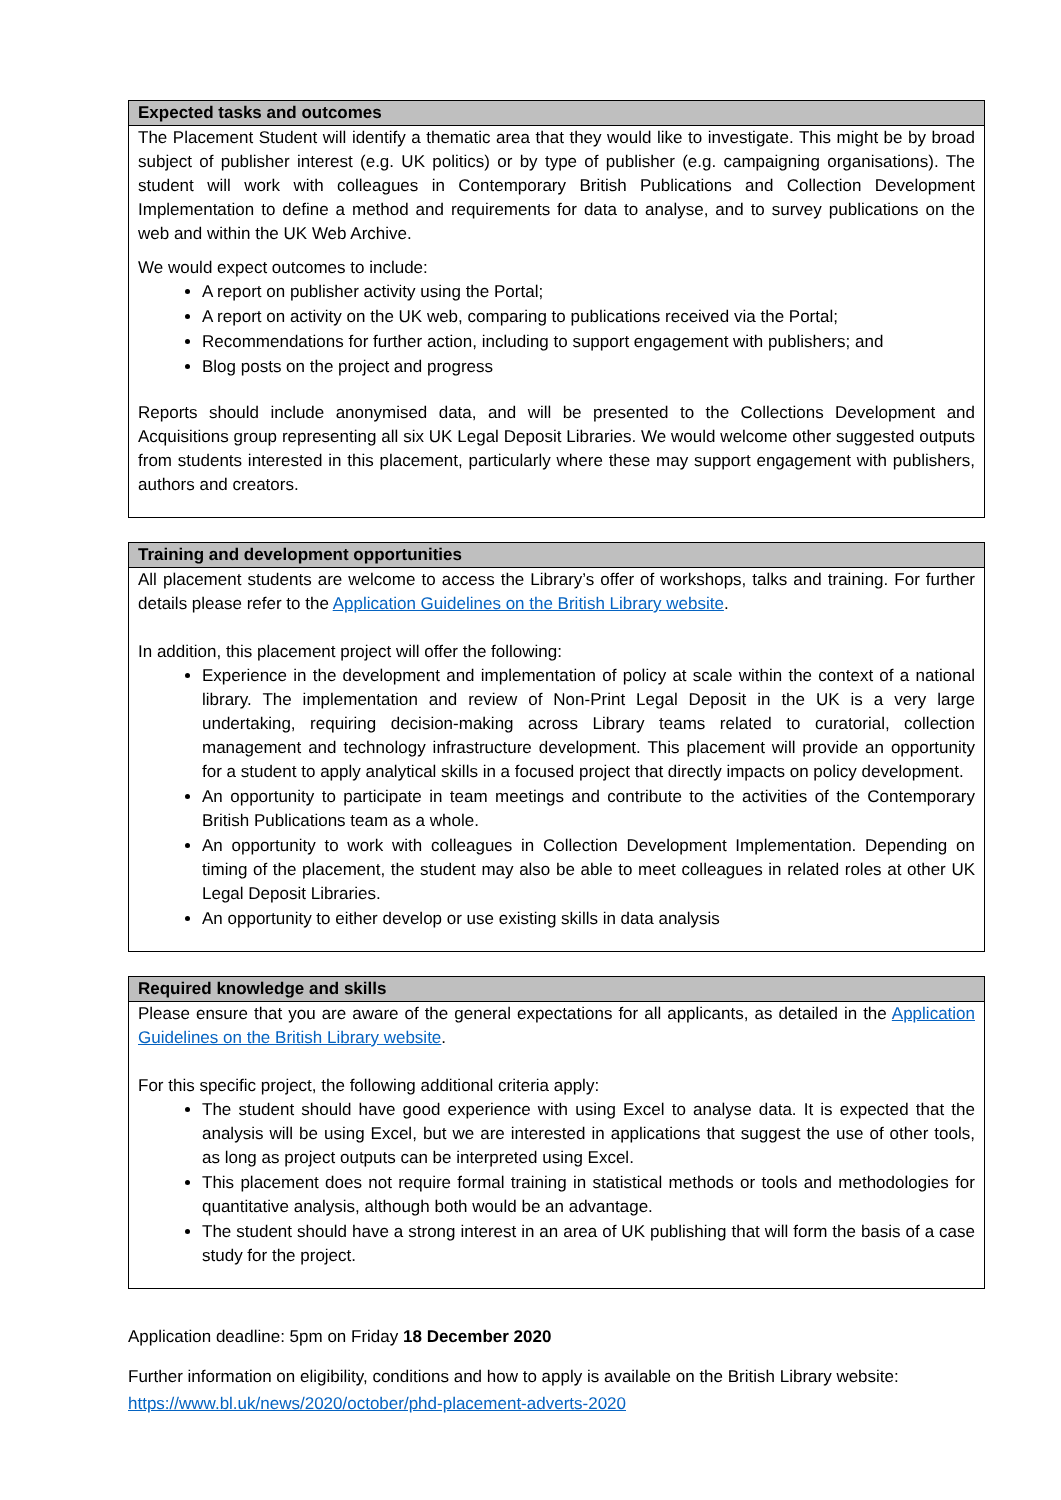| Expected tasks and outcomes |
| --- |
| The Placement Student will identify a thematic area that they would like to investigate. This might be by broad subject of publisher interest (e.g. UK politics) or by type of publisher (e.g. campaigning organisations). The student will work with colleagues in Contemporary British Publications and Collection Development Implementation to define a method and requirements for data to analyse, and to survey publications on the web and within the UK Web Archive. We would expect outcomes to include: A report on publisher activity using the Portal; A report on activity on the UK web, comparing to publications received via the Portal; Recommendations for further action, including to support engagement with publishers; and Blog posts on the project and progress Reports should include anonymised data, and will be presented to the Collections Development and Acquisitions group representing all six UK Legal Deposit Libraries. We would welcome other suggested outputs from students interested in this placement, particularly where these may support engagement with publishers, authors and creators. |
| Training and development opportunities |
| --- |
| All placement students are welcome to access the Library’s offer of workshops, talks and training. For further details please refer to the Application Guidelines on the British Library website . In addition, this placement project will offer the following: Experience in the development and implementation of policy at scale within the context of a national library. The implementation and review of Non-Print Legal Deposit in the UK is a very large undertaking, requiring decision-making across Library teams related to curatorial, collection management and technology infrastructure development. This placement will provide an opportunity for a student to apply analytical skills in a focused project that directly impacts on policy development. An opportunity to participate in team meetings and contribute to the activities of the Contemporary British Publications team as a whole. An opportunity to work with colleagues in Collection Development Implementation. Depending on timing of the placement, the student may also be able to meet colleagues in related roles at other UK Legal Deposit Libraries. An opportunity to either develop or use existing skills in data analysis |
| Required knowledge and skills |
| --- |
| Please ensure that you are aware of the general expectations for all applicants, as detailed in the Application Guidelines on the British Library website . For this specific project, the following additional criteria apply: The student should have good experience with using Excel to analyse data. It is expected that the analysis will be using Excel, but we are interested in applications that suggest the use of other tools, as long as project outputs can be interpreted using Excel. This placement does not require formal training in statistical methods or tools and methodologies for quantitative analysis, although both would be an advantage. The student should have a strong interest in an area of UK publishing that will form the basis of a case study for the project. |
Application deadline: 5pm on Friday 18 December 2020
Further information on eligibility, conditions and how to apply is available on the British Library website: https://www.bl.uk/news/2020/october/phd-placement-adverts-2020